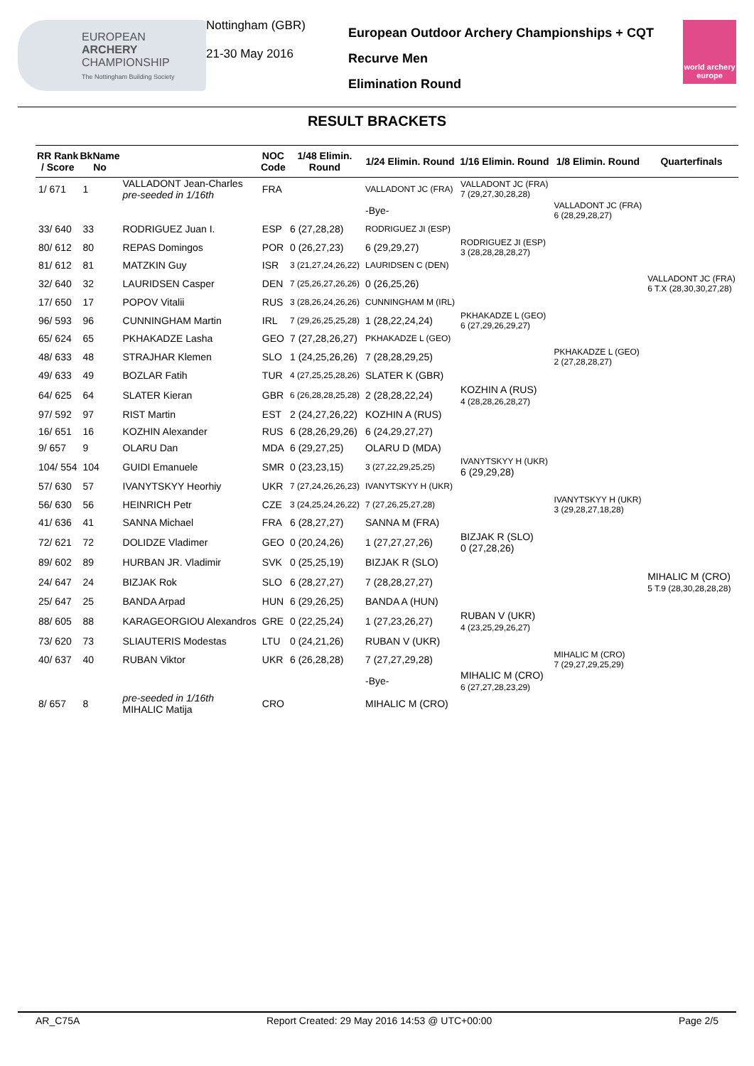EUROPEAN
ARCHERY
CHAMPIONSHIP
The Nottingham Building Society
Nottingham (GBR)
21-30 May 2016
European Outdoor Archery Championships + CQT
Recurve Men
Elimination Round
world archery europe
RESULT BRACKETS
| RR Rank / Score | BkName No | | NOC Code | 1/48 Elimin. Round | 1/24 Elimin. Round | 1/16 Elimin. Round | 1/8 Elimin. Round | Quarterfinals |
| --- | --- | --- | --- | --- | --- | --- | --- | --- |
| 1/ 671 | 1 | VALLADONT Jean-Charles pre-seeded in 1/16th | FRA | | VALLADONT JC (FRA) | VALLADONT JC (FRA) 7 (29,27,30,28,28) | | |
| | | | | | -Bye- | | VALLADONT JC (FRA) 6 (28,29,28,27) | |
| 33/ 640 | 33 | RODRIGUEZ Juan I. | ESP | 6 (27,28,28) | RODRIGUEZ JI (ESP) | | | |
| 80/ 612 | 80 | REPAS Domingos | POR | 0 (26,27,23) | 6 (29,29,27) | RODRIGUEZ JI (ESP) 3 (28,28,28,28,27) | | |
| 81/ 612 | 81 | MATZKIN Guy | ISR | 3 (21,27,24,26,22) | LAURIDSEN C (DEN) | | | |
| 32/ 640 | 32 | LAURIDSEN Casper | DEN | 7 (25,26,27,26,26) | 0 (26,25,26) | | | VALLADONT JC (FRA) 6 T.X (28,30,30,27,28) |
| 17/ 650 | 17 | POPOV Vitalii | RUS | 3 (28,26,24,26,26) | CUNNINGHAM M (IRL) | | | |
| 96/ 593 | 96 | CUNNINGHAM Martin | IRL | 7 (29,26,25,25,28) | 1 (28,22,24,24) | PKHAKADZE L (GEO) 6 (27,29,26,29,27) | | |
| 65/ 624 | 65 | PKHAKADZE Lasha | GEO | 7 (27,28,26,27) | PKHAKADZE L (GEO) | | | |
| 48/ 633 | 48 | STRAJHAR Klemen | SLO | 1 (24,25,26,26) | 7 (28,28,29,25) | | PKHAKADZE L (GEO) 2 (27,28,28,27) | |
| 49/ 633 | 49 | BOZLAR Fatih | TUR | 4 (27,25,25,28,26) | SLATER K (GBR) | | | |
| 64/ 625 | 64 | SLATER Kieran | GBR | 6 (26,28,28,25,28) | 2 (28,28,22,24) | KOZHIN A (RUS) 4 (28,28,26,28,27) | | |
| 97/ 592 | 97 | RIST Martin | EST | 2 (24,27,26,22) | KOZHIN A (RUS) | | | |
| 16/ 651 | 16 | KOZHIN Alexander | RUS | 6 (28,26,29,26) | 6 (24,29,27,27) | | | |
| 9/ 657 | 9 | OLARU Dan | MDA | 6 (29,27,25) | OLARU D (MDA) | | | |
| 104/ 554 | 104 | GUIDI Emanuele | SMR | 0 (23,23,15) | 3 (27,22,29,25,25) | IVANYTSKYY H (UKR) 6 (29,29,28) | | |
| 57/ 630 | 57 | IVANYTSKYY Heorhiy | UKR | 7 (27,24,26,26,23) | IVANYTSKYY H (UKR) | | | |
| 56/ 630 | 56 | HEINRICH Petr | CZE | 3 (24,25,24,26,22) | 7 (27,26,25,27,28) | | IVANYTSKYY H (UKR) 3 (29,28,27,18,28) | |
| 41/ 636 | 41 | SANNA Michael | FRA | 6 (28,27,27) | SANNA M (FRA) | | | |
| 72/ 621 | 72 | DOLIDZE Vladimer | GEO | 0 (20,24,26) | 1 (27,27,27,26) | BIZJAK R (SLO) 0 (27,28,26) | | |
| 89/ 602 | 89 | HURBAN JR. Vladimir | SVK | 0 (25,25,19) | BIZJAK R (SLO) | | | |
| 24/ 647 | 24 | BIZJAK Rok | SLO | 6 (28,27,27) | 7 (28,28,27,27) | | | MIHALIC M (CRO) 5 T.9 (28,30,28,28,28) |
| 25/ 647 | 25 | BANDA Arpad | HUN | 6 (29,26,25) | BANDA A (HUN) | | | |
| 88/ 605 | 88 | KARAGEORGIOU Alexandros | GRE | 0 (22,25,24) | 1 (27,23,26,27) | RUBAN V (UKR) 4 (23,25,29,26,27) | | |
| 73/ 620 | 73 | SLIAUTERIS Modestas | LTU | 0 (24,21,26) | RUBAN V (UKR) | | | |
| 40/ 637 | 40 | RUBAN Viktor | UKR | 6 (26,28,28) | 7 (27,27,29,28) | | MIHALIC M (CRO) 7 (29,27,29,25,29) | |
| | | | | | -Bye- | MIHALIC M (CRO) 6 (27,27,28,23,29) | | |
| 8/ 657 | 8 | pre-seeded in 1/16th MIHALIC Matija | CRO | | MIHALIC M (CRO) | | | |
AR_C75A Report Created: 29 May 2016 14:53 @ UTC+00:00 Page 2/5